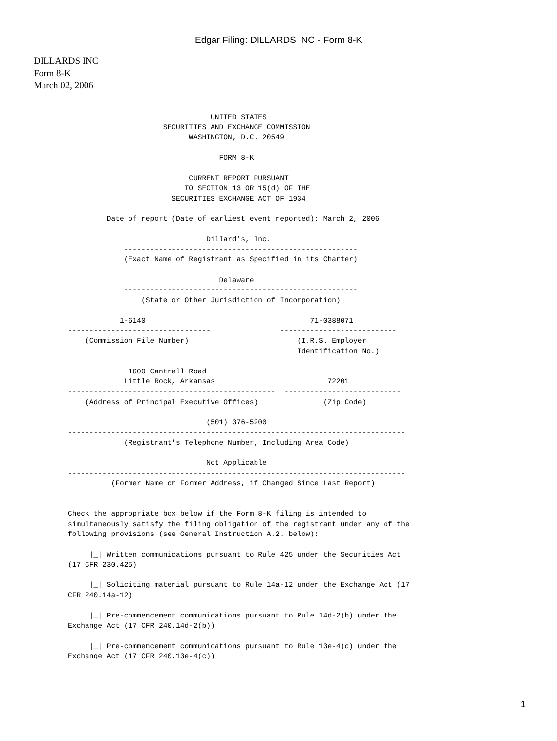Edgar Filing: DILLARDS INC - Form 8-K
DILLARDS INC
Form 8-K
March 02, 2006
                                 UNITED STATES
                      SECURITIES AND EXCHANGE COMMISSION
                            WASHINGTON, D.C. 20549

                                   FORM 8-K

                            CURRENT REPORT PURSUANT
                           TO SECTION 13 OR 15(d) OF THE
                        SECURITIES EXCHANGE ACT OF 1934

         Date of report (Date of earliest event reported): March 2, 2006

                                Dillard's, Inc.
             ------------------------------------------------------
             (Exact Name of Registrant as Specified in its Charter)

                                   Delaware
             ------------------------------------------------------
                 (State or Other Jurisdiction of Incorporation)

            1-6140                                      71-0388071
---------------------------------                ---------------------------
    (Commission File Number)                         (I.R.S. Employer
                                                     Identification No.)

              1600 Cantrell Road
             Little Rock, Arkansas                          72201
------------------------------------------------  ---------------------------
    (Address of Principal Executive Offices)               (Zip Code)

                                (501) 376-5200
------------------------------------------------------------------------------
             (Registrant's Telephone Number, Including Area Code)

                                Not Applicable
------------------------------------------------------------------------------
          (Former Name or Former Address, if Changed Since Last Report)


Check the appropriate box below if the Form 8-K filing is intended to
simultaneously satisfy the filing obligation of the registrant under any of the
following provisions (see General Instruction A.2. below):

     |_| Written communications pursuant to Rule 425 under the Securities Act
(17 CFR 230.425)

     |_| Soliciting material pursuant to Rule 14a-12 under the Exchange Act (17
CFR 240.14a-12)

     |_| Pre-commencement communications pursuant to Rule 14d-2(b) under the
Exchange Act (17 CFR 240.14d-2(b))

     |_| Pre-commencement communications pursuant to Rule 13e-4(c) under the
Exchange Act (17 CFR 240.13e-4(c))
1